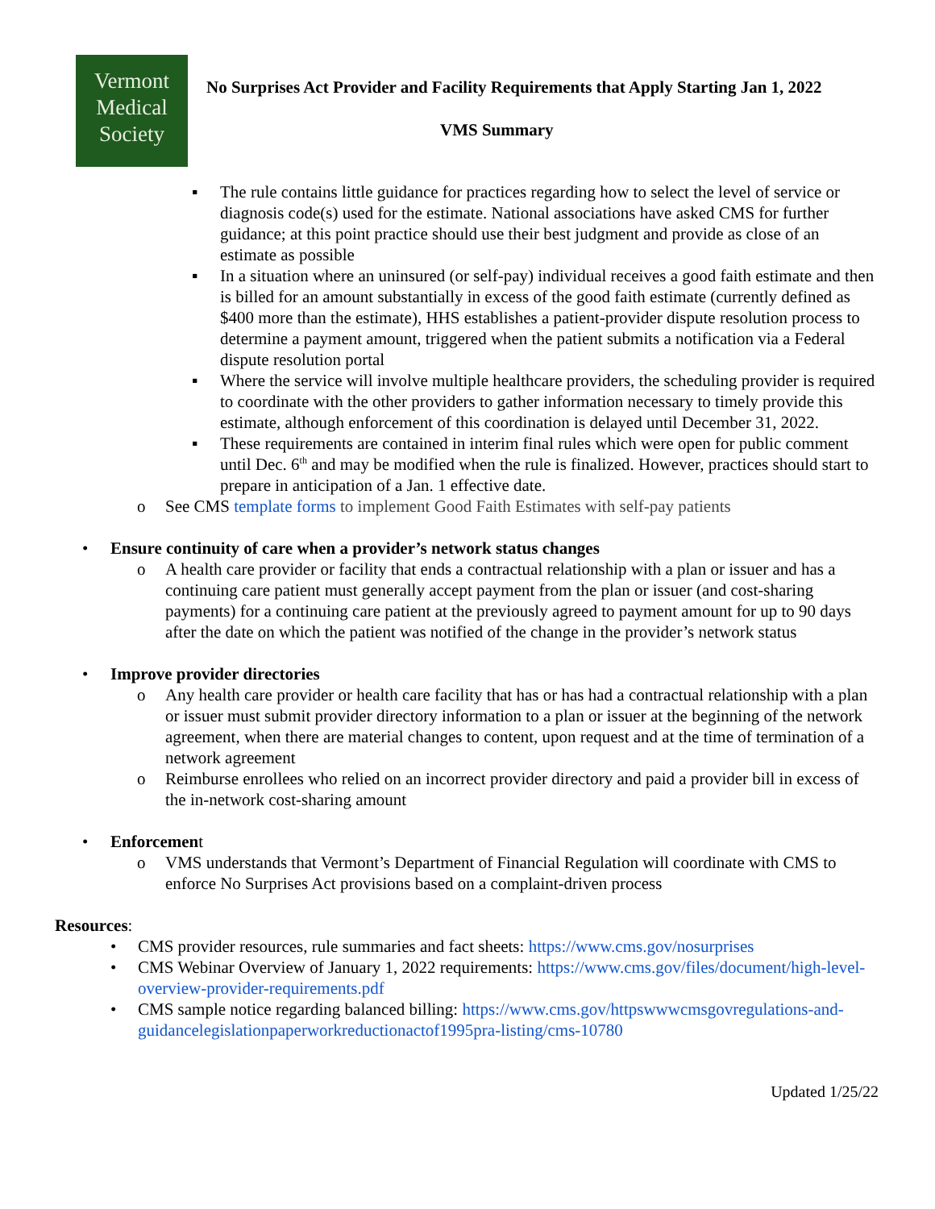Vermont
Medical
Society
No Surprises Act Provider and Facility Requirements that Apply Starting Jan 1, 2022
VMS Summary
▪ The rule contains little guidance for practices regarding how to select the level of service or diagnosis code(s) used for the estimate. National associations have asked CMS for further guidance; at this point practice should use their best judgment and provide as close of an estimate as possible
▪ In a situation where an uninsured (or self-pay) individual receives a good faith estimate and then is billed for an amount substantially in excess of the good faith estimate (currently defined as $400 more than the estimate), HHS establishes a patient-provider dispute resolution process to determine a payment amount, triggered when the patient submits a notification via a Federal dispute resolution portal
▪ Where the service will involve multiple healthcare providers, the scheduling provider is required to coordinate with the other providers to gather information necessary to timely provide this estimate, although enforcement of this coordination is delayed until December 31, 2022.
▪ These requirements are contained in interim final rules which were open for public comment until Dec. 6<sup>th</sup> and may be modified when the rule is finalized. However, practices should start to prepare in anticipation of a Jan. 1 effective date.
o See CMS template forms to implement Good Faith Estimates with self-pay patients
• Ensure continuity of care when a provider’s network status changes
o A health care provider or facility that ends a contractual relationship with a plan or issuer and has a continuing care patient must generally accept payment from the plan or issuer (and cost-sharing payments) for a continuing care patient at the previously agreed to payment amount for up to 90 days after the date on which the patient was notified of the change in the provider’s network status
• Improve provider directories
o Any health care provider or health care facility that has or has had a contractual relationship with a plan or issuer must submit provider directory information to a plan or issuer at the beginning of the network agreement, when there are material changes to content, upon request and at the time of termination of a network agreement
o Reimburse enrollees who relied on an incorrect provider directory and paid a provider bill in excess of the in-network cost-sharing amount
• Enforcement
o VMS understands that Vermont’s Department of Financial Regulation will coordinate with CMS to enforce No Surprises Act provisions based on a complaint-driven process
Resources:
• CMS provider resources, rule summaries and fact sheets: https://www.cms.gov/nosurprises
• CMS Webinar Overview of January 1, 2022 requirements: https://www.cms.gov/files/document/high-level-overview-provider-requirements.pdf
• CMS sample notice regarding balanced billing: https://www.cms.gov/httpswwwcmsgovregulations-and-guidancelegislationpaperworkreductionactof1995pra-listing/cms-10780
Updated 1/25/22